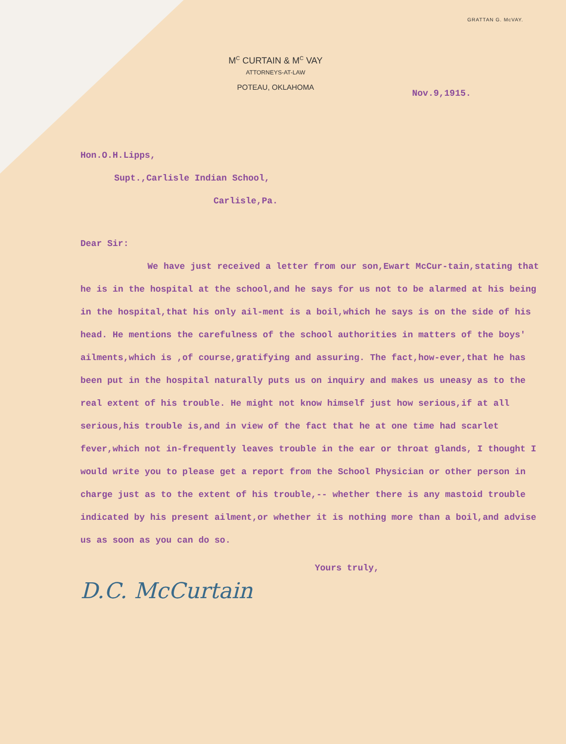GRATTAN G. McVAY.
M<sup>C</sup> CURTAIN & M<sup>C</sup> VAY
ATTORNEYS-AT-LAW
POTEAU, OKLAHOMA
Nov.9,1915.
Hon.O.H.Lipps,
Supt.,Carlisle Indian School,
Carlisle,Pa.
Dear Sir:
We have just received a letter from our son,Ewart McCur-tain,stating that he is in the hospital at the school,and he says for us not to be alarmed at his being in the hospital,that his only ail-ment is a boil,which he says is on the side of his head. He mentions the carefulness of the school authorities in matters of the boys' ailments,which is ,of course,gratifying and assuring. The fact,how-ever,that he has been put in the hospital naturally puts us on inquiry and makes us uneasy as to the real extent of his trouble. He might not know himself just how serious,if at all serious,his trouble is,and in view of the fact that he at one time had scarlet fever,which not in-frequently leaves trouble in the ear or throat glands, I thought I would write you to please get a report from the School Physician or other person in charge just as to the extent of his trouble,-- whether there is any mastoid trouble indicated by his present ailment,or whether it is nothing more than a boil,and advise us as soon as you can do so.
Yours truly,
D.C. McCurtain